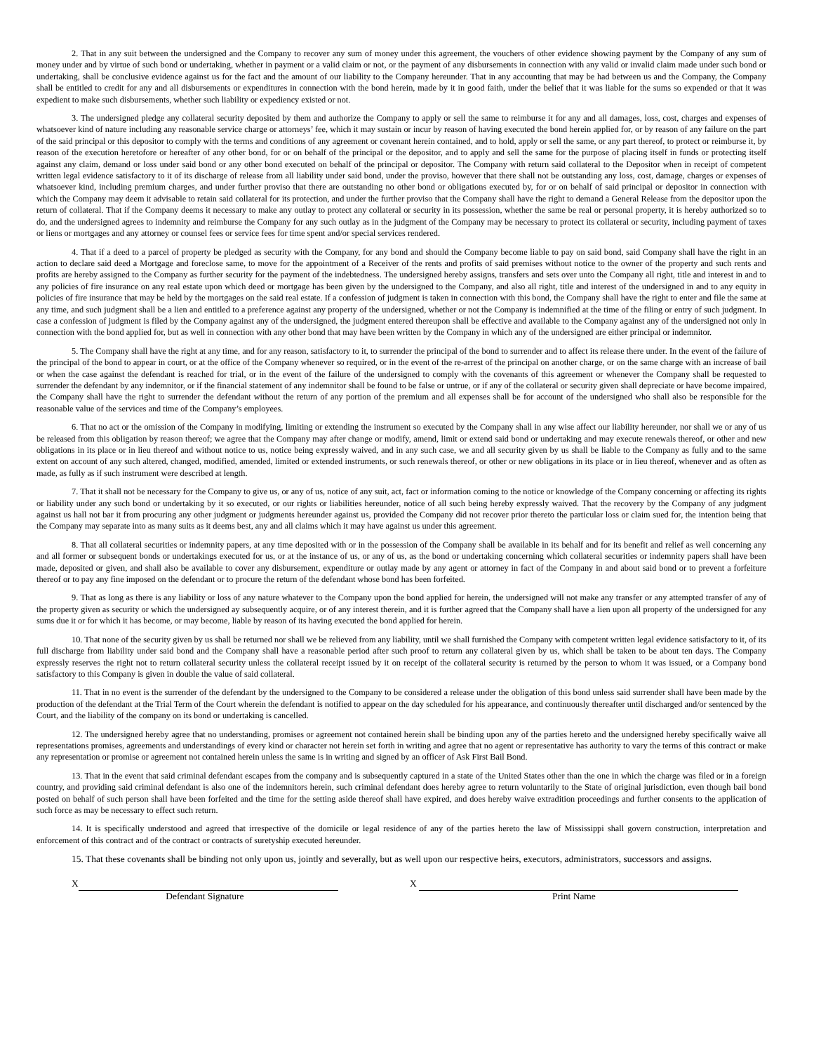2. That in any suit between the undersigned and the Company to recover any sum of money under this agreement, the vouchers of other evidence showing payment by the Company of any sum of money under and by virtue of such bond or undertaking, whether in payment or a valid claim or not, or the payment of any disbursements in connection with any valid or invalid claim made under such bond or undertaking, shall be conclusive evidence against us for the fact and the amount of our liability to the Company hereunder. That in any accounting that may be had between us and the Company, the Company shall be entitled to credit for any and all disbursements or expenditures in connection with the bond herein, made by it in good faith, under the belief that it was liable for the sums so expended or that it was expedient to make such disbursements, whether such liability or expediency existed or not.
3. The undersigned pledge any collateral security deposited by them and authorize the Company to apply or sell the same to reimburse it for any and all damages, loss, cost, charges and expenses of whatsoever kind of nature including any reasonable service charge or attorneys’ fee, which it may sustain or incur by reason of having executed the bond herein applied for, or by reason of any failure on the part of the said principal or this depositor to comply with the terms and conditions of any agreement or covenant herein contained, and to hold, apply or sell the same, or any part thereof, to protect or reimburse it, by reason of the execution heretofore or hereafter of any other bond, for or on behalf of the principal or the depositor, and to apply and sell the same for the purpose of placing itself in funds or protecting itself against any claim, demand or loss under said bond or any other bond executed on behalf of the principal or depositor. The Company with return said collateral to the Depositor when in receipt of competent written legal evidence satisfactory to it of its discharge of release from all liability under said bond, under the proviso, however that there shall not be outstanding any loss, cost, damage, charges or expenses of whatsoever kind, including premium charges, and under further proviso that there are outstanding no other bond or obligations executed by, for or on behalf of said principal or depositor in connection with which the Company may deem it advisable to retain said collateral for its protection, and under the further proviso that the Company shall have the right to demand a General Release from the depositor upon the return of collateral. That if the Company deems it necessary to make any outlay to protect any collateral or security in its possession, whether the same be real or personal property, it is hereby authorized so to do, and the undersigned agrees to indemnity and reimburse the Company for any such outlay as in the judgment of the Company may be necessary to protect its collateral or security, including payment of taxes or liens or mortgages and any attorney or counsel fees or service fees for time spent and/or special services rendered.
4. That if a deed to a parcel of property be pledged as security with the Company, for any bond and should the Company become liable to pay on said bond, said Company shall have the right in an action to declare said deed a Mortgage and foreclose same, to move for the appointment of a Receiver of the rents and profits of said premises without notice to the owner of the property and such rents and profits are hereby assigned to the Company as further security for the payment of the indebtedness. The undersigned hereby assigns, transfers and sets over unto the Company all right, title and interest in and to any policies of fire insurance on any real estate upon which deed or mortgage has been given by the undersigned to the Company, and also all right, title and interest of the undersigned in and to any equity in policies of fire insurance that may be held by the mortgages on the said real estate. If a confession of judgment is taken in connection with this bond, the Company shall have the right to enter and file the same at any time, and such judgment shall be a lien and entitled to a preference against any property of the undersigned, whether or not the Company is indemnified at the time of the filing or entry of such judgment. In case a confession of judgment is filed by the Company against any of the undersigned, the judgment entered thereupon shall be effective and available to the Company against any of the undersigned not only in connection with the bond applied for, but as well in connection with any other bond that may have been written by the Company in which any of the undersigned are either principal or indemnitor.
5. The Company shall have the right at any time, and for any reason, satisfactory to it, to surrender the principal of the bond to surrender and to affect its release there under. In the event of the failure of the principal of the bond to appear in court, or at the office of the Company whenever so required, or in the event of the re-arrest of the principal on another charge, or on the same charge with an increase of bail or when the case against the defendant is reached for trial, or in the event of the failure of the undersigned to comply with the covenants of this agreement or whenever the Company shall be requested to surrender the defendant by any indemnitor, or if the financial statement of any indemnitor shall be found to be false or untrue, or if any of the collateral or security given shall depreciate or have become impaired, the Company shall have the right to surrender the defendant without the return of any portion of the premium and all expenses shall be for account of the undersigned who shall also be responsible for the reasonable value of the services and time of the Company’s employees.
6. That no act or the omission of the Company in modifying, limiting or extending the instrument so executed by the Company shall in any wise affect our liability hereunder, nor shall we or any of us be released from this obligation by reason thereof; we agree that the Company may after change or modify, amend, limit or extend said bond or undertaking and may execute renewals thereof, or other and new obligations in its place or in lieu thereof and without notice to us, notice being expressly waived, and in any such case, we and all security given by us shall be liable to the Company as fully and to the same extent on account of any such altered, changed, modified, amended, limited or extended instruments, or such renewals thereof, or other or new obligations in its place or in lieu thereof, whenever and as often as made, as fully as if such instrument were described at length.
7. That it shall not be necessary for the Company to give us, or any of us, notice of any suit, act, fact or information coming to the notice or knowledge of the Company concerning or affecting its rights or liability under any such bond or undertaking by it so executed, or our rights or liabilities hereunder, notice of all such being hereby expressly waived. That the recovery by the Company of any judgment against us hall not bar it from procuring any other judgment or judgments hereunder against us, provided the Company did not recover prior thereto the particular loss or claim sued for, the intention being that the Company may separate into as many suits as it deems best, any and all claims which it may have against us under this agreement.
8. That all collateral securities or indemnity papers, at any time deposited with or in the possession of the Company shall be available in its behalf and for its benefit and relief as well concerning any and all former or subsequent bonds or undertakings executed for us, or at the instance of us, or any of us, as the bond or undertaking concerning which collateral securities or indemnity papers shall have been made, deposited or given, and shall also be available to cover any disbursement, expenditure or outlay made by any agent or attorney in fact of the Company in and about said bond or to prevent a forfeiture thereof or to pay any fine imposed on the defendant or to procure the return of the defendant whose bond has been forfeited.
9. That as long as there is any liability or loss of any nature whatever to the Company upon the bond applied for herein, the undersigned will not make any transfer or any attempted transfer of any of the property given as security or which the undersigned ay subsequently acquire, or of any interest therein, and it is further agreed that the Company shall have a lien upon all property of the undersigned for any sums due it or for which it has become, or may become, liable by reason of its having executed the bond applied for herein.
10. That none of the security given by us shall be returned nor shall we be relieved from any liability, until we shall furnished the Company with competent written legal evidence satisfactory to it, of its full discharge from liability under said bond and the Company shall have a reasonable period after such proof to return any collateral given by us, which shall be taken to be about ten days. The Company expressly reserves the right not to return collateral security unless the collateral receipt issued by it on receipt of the collateral security is returned by the person to whom it was issued, or a Company bond satisfactory to this Company is given in double the value of said collateral.
11. That in no event is the surrender of the defendant by the undersigned to the Company to be considered a release under the obligation of this bond unless said surrender shall have been made by the production of the defendant at the Trial Term of the Court wherein the defendant is notified to appear on the day scheduled for his appearance, and continuously thereafter until discharged and/or sentenced by the Court, and the liability of the company on its bond or undertaking is cancelled.
12. The undersigned hereby agree that no understanding, promises or agreement not contained herein shall be binding upon any of the parties hereto and the undersigned hereby specifically waive all representations promises, agreements and understandings of every kind or character not herein set forth in writing and agree that no agent or representative has authority to vary the terms of this contract or make any representation or promise or agreement not contained herein unless the same is in writing and signed by an officer of Ask First Bail Bond.
13. That in the event that said criminal defendant escapes from the company and is subsequently captured in a state of the United States other than the one in which the charge was filed or in a foreign country, and providing said criminal defendant is also one of the indemnitors herein, such criminal defendant does hereby agree to return voluntarily to the State of original jurisdiction, even though bail bond posted on behalf of such person shall have been forfeited and the time for the setting aside thereof shall have expired, and does hereby waive extradition proceedings and further consents to the application of such force as may be necessary to effect such return.
14. It is specifically understood and agreed that irrespective of the domicile or legal residence of any of the parties hereto the law of Mississippi shall govern construction, interpretation and enforcement of this contract and of the contract or contracts of suretyship executed hereunder.
15. That these covenants shall be binding not only upon us, jointly and severally, but as well upon our respective heirs, executors, administrators, successors and assigns.
X
Defendant Signature
X
Print Name